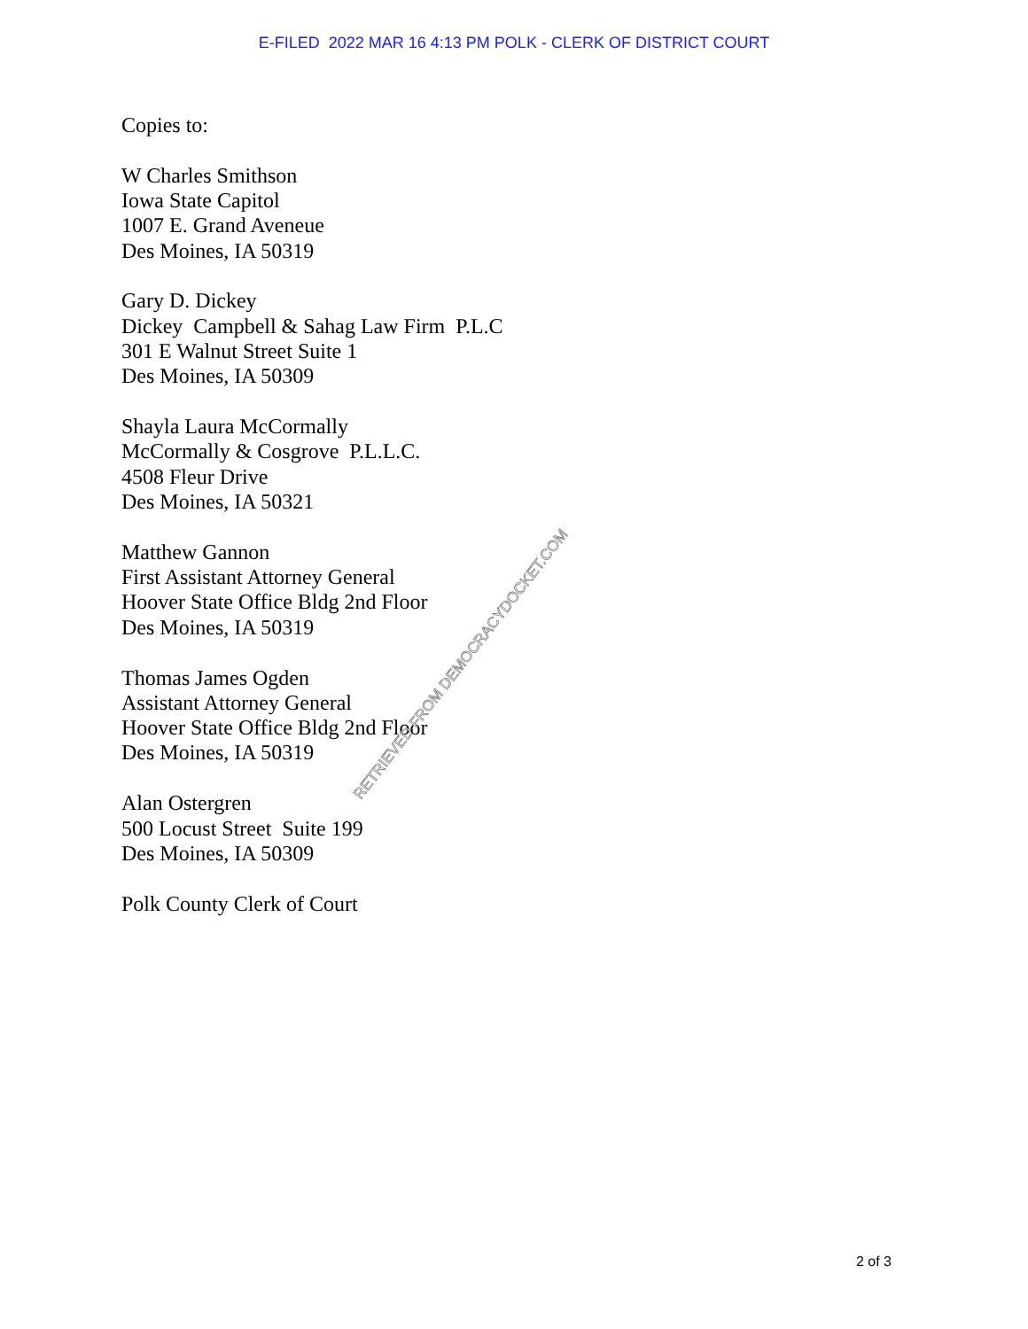E-FILED 2022 MAR 16 4:13 PM POLK - CLERK OF DISTRICT COURT
Copies to:
W Charles Smithson
Iowa State Capitol
1007 E. Grand Aveneue
Des Moines, IA 50319
Gary D. Dickey
Dickey Campbell & Sahag Law Firm P.L.C
301 E Walnut Street Suite 1
Des Moines, IA 50309
Shayla Laura McCormally
McCormally & Cosgrove P.L.L.C.
4508 Fleur Drive
Des Moines, IA 50321
Matthew Gannon
First Assistant Attorney General
Hoover State Office Bldg 2nd Floor
Des Moines, IA 50319
Thomas James Ogden
Assistant Attorney General
Hoover State Office Bldg 2nd Floor
Des Moines, IA 50319
Alan Ostergren
500 Locust Street Suite 199
Des Moines, IA 50309
Polk County Clerk of Court
RETRIEVED FROM DEMOCRACYDOCKET.COM
2 of 3